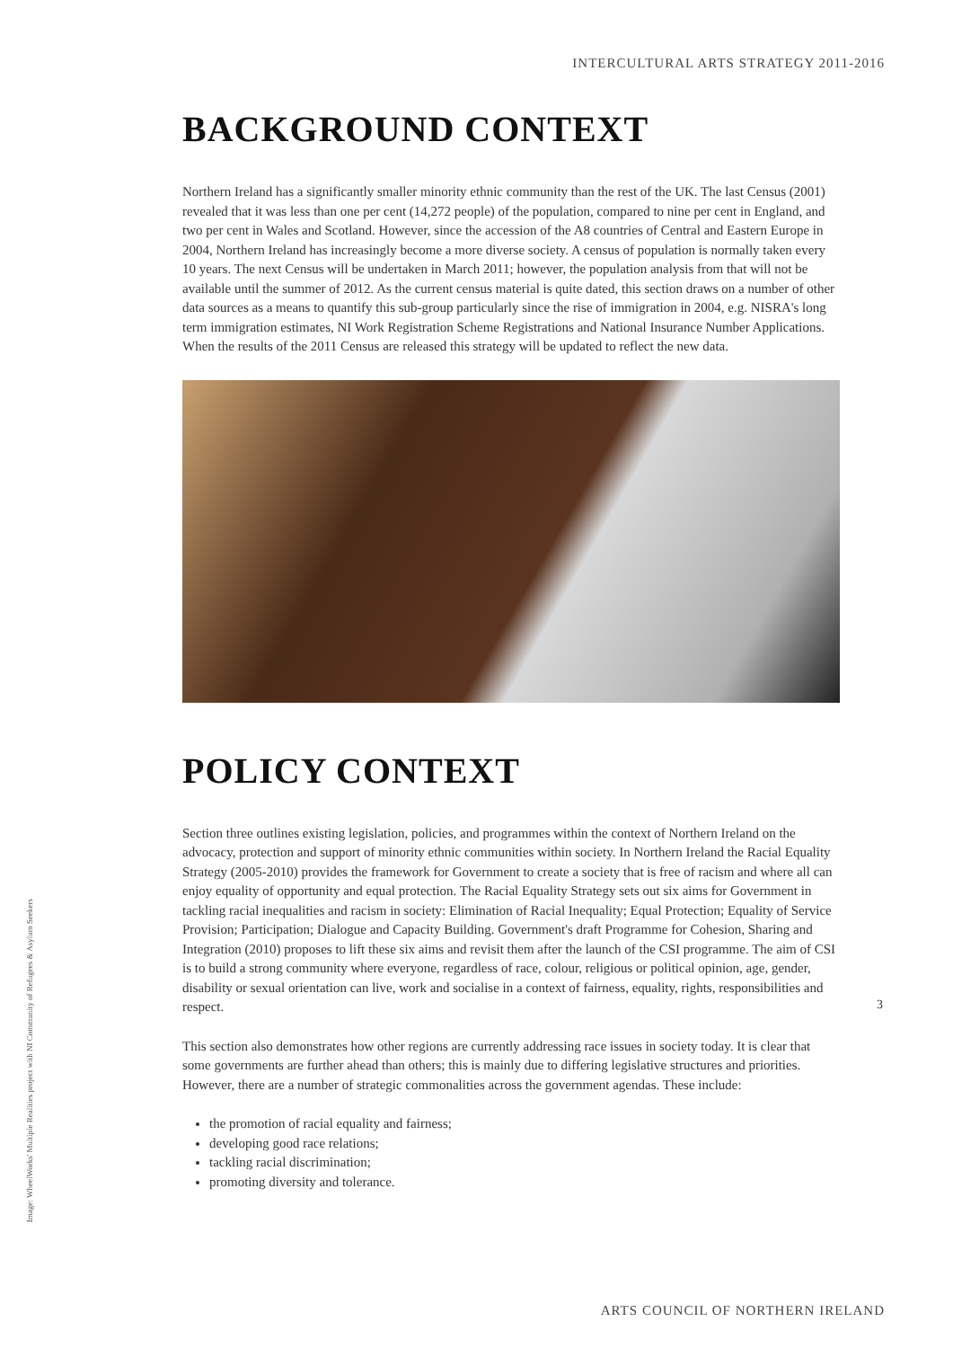INTERCULTURAL ARTS STRATEGY 2011-2016
BACKGROUND CONTEXT
Northern Ireland has a significantly smaller minority ethnic community than the rest of the UK. The last Census (2001) revealed that it was less than one per cent (14,272 people) of the population, compared to nine per cent in England, and two per cent in Wales and Scotland. However, since the accession of the A8 countries of Central and Eastern Europe in 2004, Northern Ireland has increasingly become a more diverse society. A census of population is normally taken every 10 years. The next Census will be undertaken in March 2011; however, the population analysis from that will not be available until the summer of 2012. As the current census material is quite dated, this section draws on a number of other data sources as a means to quantify this sub-group particularly since the rise of immigration in 2004, e.g. NISRA's long term immigration estimates, NI Work Registration Scheme Registrations and National Insurance Number Applications. When the results of the 2011 Census are released this strategy will be updated to reflect the new data.
POLICY CONTEXT
Section three outlines existing legislation, policies, and programmes within the context of Northern Ireland on the advocacy, protection and support of minority ethnic communities within society. In Northern Ireland the Racial Equality Strategy (2005-2010) provides the framework for Government to create a society that is free of racism and where all can enjoy equality of opportunity and equal protection. The Racial Equality Strategy sets out six aims for Government in tackling racial inequalities and racism in society: Elimination of Racial Inequality; Equal Protection; Equality of Service Provision; Participation; Dialogue and Capacity Building. Government's draft Programme for Cohesion, Sharing and Integration (2010) proposes to lift these six aims and revisit them after the launch of the CSI programme. The aim of CSI is to build a strong community where everyone, regardless of race, colour, religious or political opinion, age, gender, disability or sexual orientation can live, work and socialise in a context of fairness, equality, rights, responsibilities and respect.
This section also demonstrates how other regions are currently addressing race issues in society today. It is clear that some governments are further ahead than others; this is mainly due to differing legislative structures and priorities. However, there are a number of strategic commonalities across the government agendas. These include:
the promotion of racial equality and fairness;
developing good race relations;
tackling racial discrimination;
promoting diversity and tolerance.
Image: WheelWorks' Multiple Realities project with NI Community of Refugees & Asylum Seekers
3
ARTS COUNCIL OF NORTHERN IRELAND